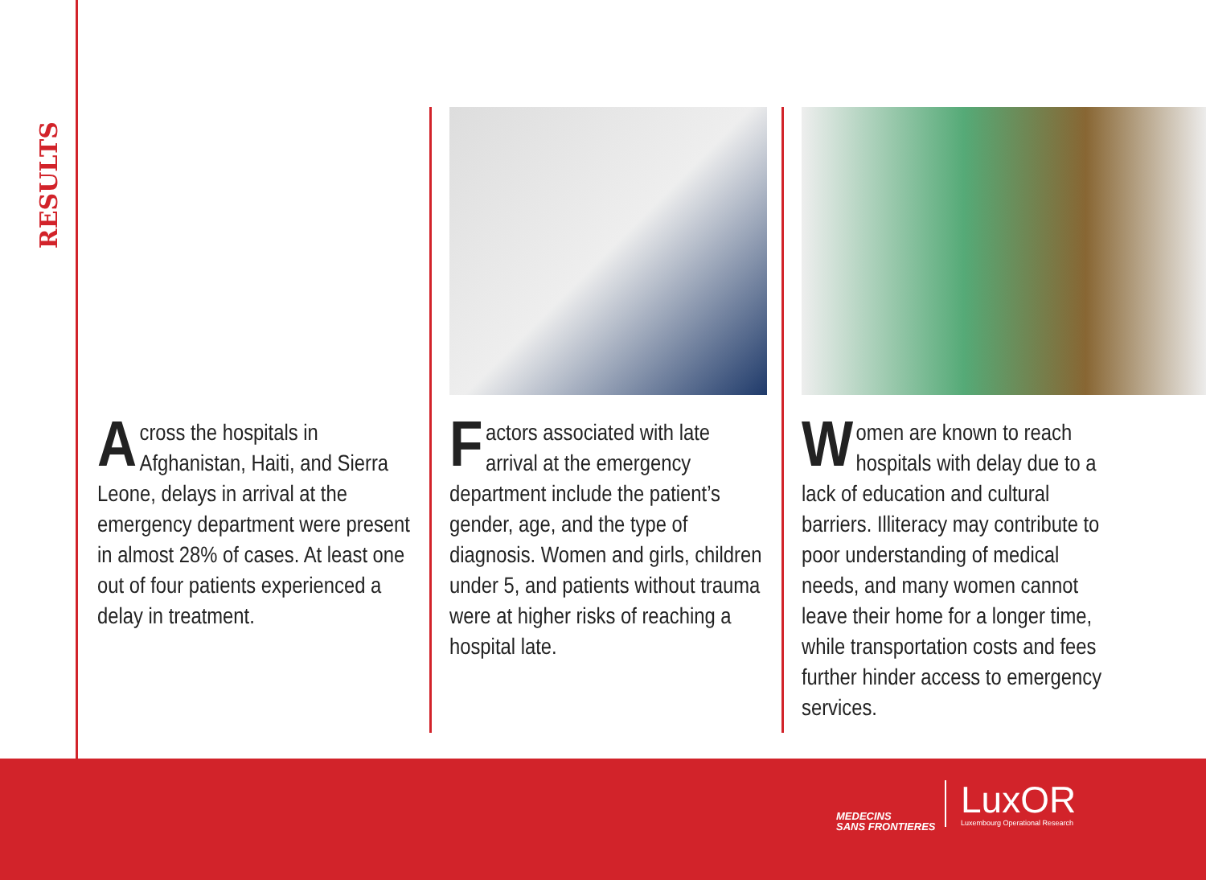RESULTS
Across the hospitals in Afghanistan, Haiti, and Sierra Leone, delays in arrival at the emergency department were present in almost 28% of cases. At least one out of four patients experienced a delay in treatment.
Factors associated with late arrival at the emergency department include the patient’s gender, age, and the type of diagnosis. Women and girls, children under 5, and patients without trauma were at higher risks of reaching a hospital late.
Women are known to reach hospitals with delay due to a lack of education and cultural barriers. Illiteracy may contribute to poor understanding of medical needs, and many women cannot leave their home for a longer time, while transportation costs and fees further hinder access to emergency services.
MEDECINS
SANS FRONTIERES
LuxOR
Luxembourg Operational Research